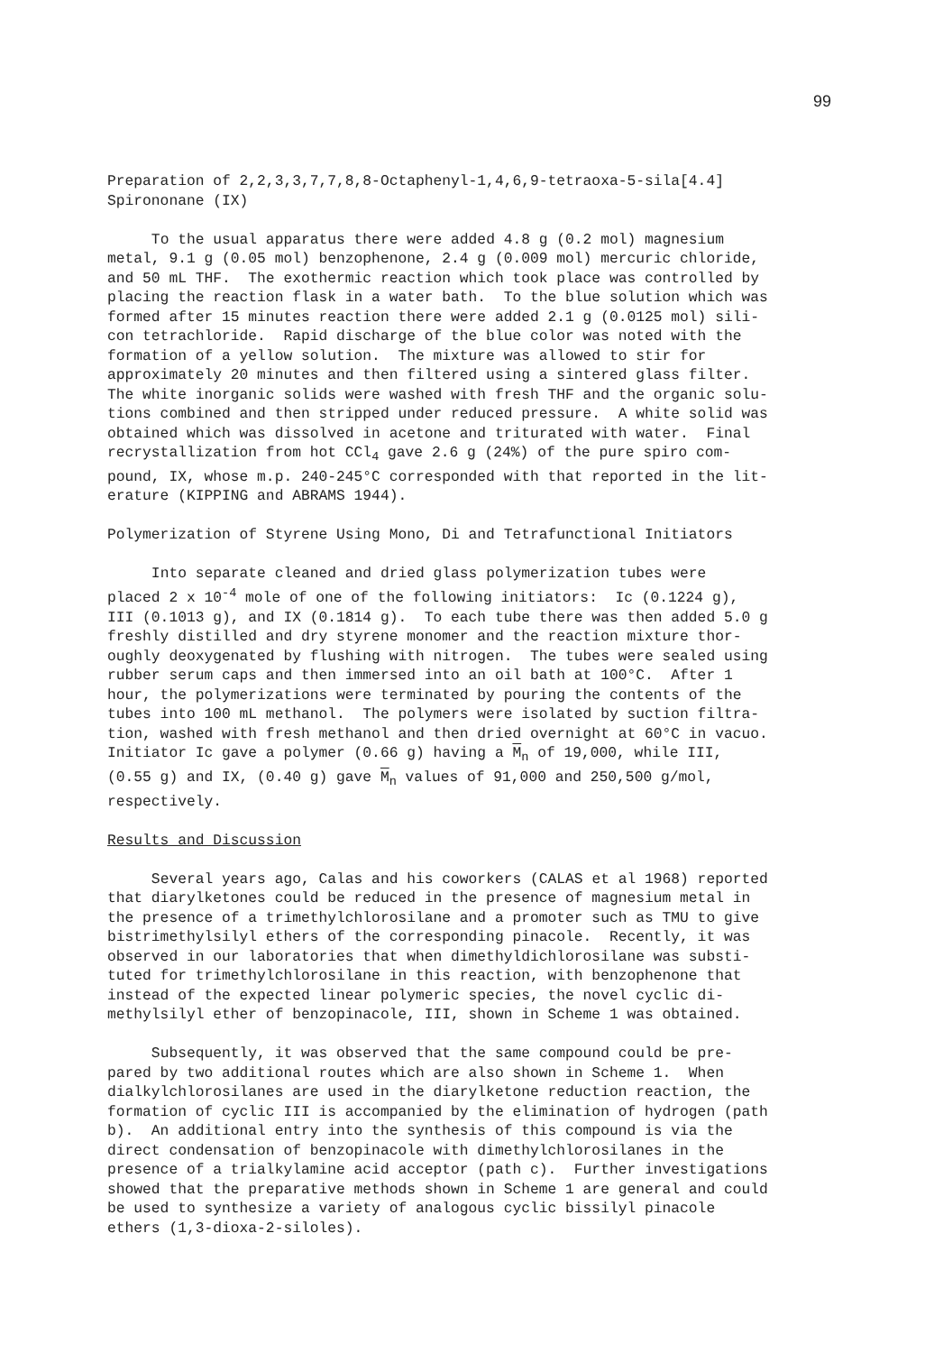99
Preparation of 2,2,3,3,7,7,8,8-Octaphenyl-1,4,6,9-tetraoxa-5-sila[4.4] Spirononane (IX)
To the usual apparatus there were added 4.8 g (0.2 mol) magnesium metal, 9.1 g (0.05 mol) benzophenone, 2.4 g (0.009 mol) mercuric chloride, and 50 mL THF. The exothermic reaction which took place was controlled by placing the reaction flask in a water bath. To the blue solution which was formed after 15 minutes reaction there were added 2.1 g (0.0125 mol) sili- con tetrachloride. Rapid discharge of the blue color was noted with the formation of a yellow solution. The mixture was allowed to stir for approximately 20 minutes and then filtered using a sintered glass filter. The white inorganic solids were washed with fresh THF and the organic solu- tions combined and then stripped under reduced pressure. A white solid was obtained which was dissolved in acetone and triturated with water. Final recrystallization from hot CCl<sub>4</sub> gave 2.6 g (24%) of the pure spiro com- pound, IX, whose m.p. 240-245°C corresponded with that reported in the lit- erature (KIPPING and ABRAMS 1944).
Polymerization of Styrene Using Mono, Di and Tetrafunctional Initiators
Into separate cleaned and dried glass polymerization tubes were placed 2 x 10<sup>-4</sup> mole of one of the following initiators: Ic (0.1224 g), III (0.1013 g), and IX (0.1814 g). To each tube there was then added 5.0 g freshly distilled and dry styrene monomer and the reaction mixture thor- oughly deoxygenated by flushing with nitrogen. The tubes were sealed using rubber serum caps and then immersed into an oil bath at 100°C. After 1 hour, the polymerizations were terminated by pouring the contents of the tubes into 100 mL methanol. The polymers were isolated by suction filtra- tion, washed with fresh methanol and then dried overnight at 60°C in vacuo. Initiator Ic gave a polymer (0.66 g) having a M<sub>n</sub> of 19,000, while III, (0.55 g) and IX, (0.40 g) gave M<sub>n</sub> values of 91,000 and 250,500 g/mol, respectively.
Results and Discussion
Several years ago, Calas and his coworkers (CALAS et al 1968) reported that diarylketones could be reduced in the presence of magnesium metal in the presence of a trimethylchlorosilane and a promoter such as TMU to give bistrimethylsilyl ethers of the corresponding pinacole. Recently, it was observed in our laboratories that when dimethyldichlorosilane was substi- tuted for trimethylchlorosilane in this reaction, with benzophenone that instead of the expected linear polymeric species, the novel cyclic di- methylsilyl ether of benzopinacole, III, shown in Scheme 1 was obtained.
Subsequently, it was observed that the same compound could be pre- pared by two additional routes which are also shown in Scheme 1. When dialkylchlorosilanes are used in the diarylketone reduction reaction, the formation of cyclic III is accompanied by the elimination of hydrogen (path b). An additional entry into the synthesis of this compound is via the direct condensation of benzopinacole with dimethylchlorosilanes in the presence of a trialkylamine acid acceptor (path c). Further investigations showed that the preparative methods shown in Scheme 1 are general and could be used to synthesize a variety of analogous cyclic bissilyl pinacole ethers (1,3-dioxa-2-siloles).